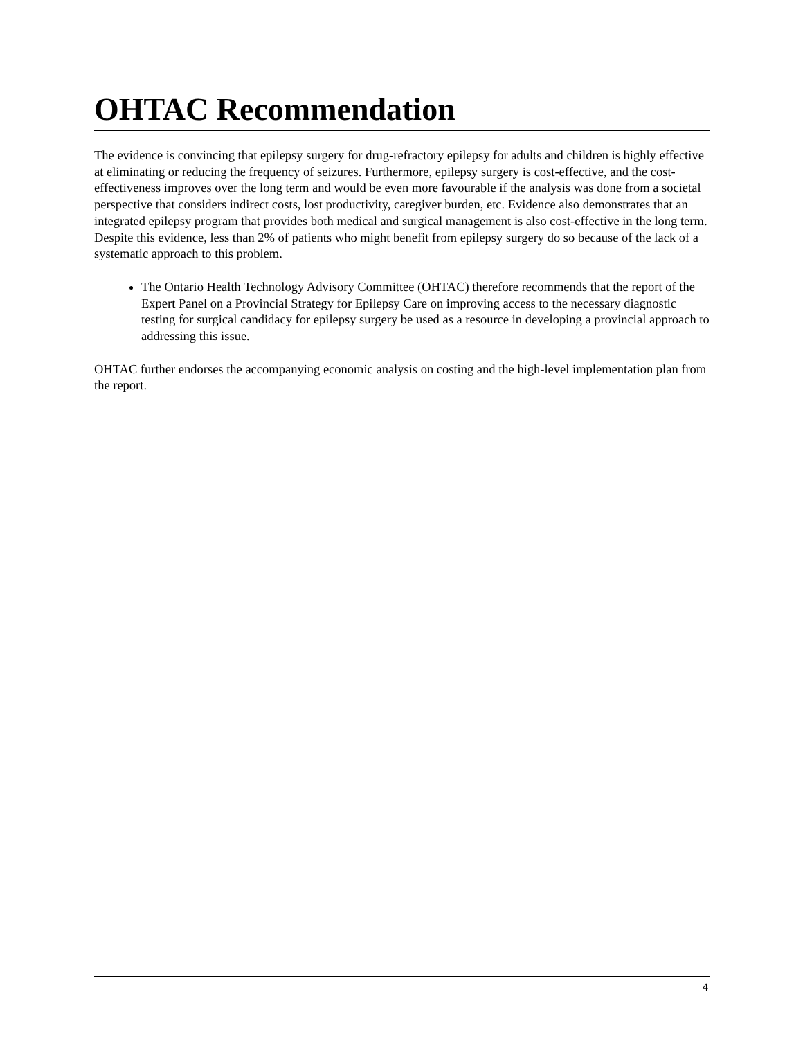OHTAC Recommendation
The evidence is convincing that epilepsy surgery for drug-refractory epilepsy for adults and children is highly effective at eliminating or reducing the frequency of seizures. Furthermore, epilepsy surgery is cost-effective, and the cost-effectiveness improves over the long term and would be even more favourable if the analysis was done from a societal perspective that considers indirect costs, lost productivity, caregiver burden, etc. Evidence also demonstrates that an integrated epilepsy program that provides both medical and surgical management is also cost-effective in the long term. Despite this evidence, less than 2% of patients who might benefit from epilepsy surgery do so because of the lack of a systematic approach to this problem.
The Ontario Health Technology Advisory Committee (OHTAC) therefore recommends that the report of the Expert Panel on a Provincial Strategy for Epilepsy Care on improving access to the necessary diagnostic testing for surgical candidacy for epilepsy surgery be used as a resource in developing a provincial approach to addressing this issue.
OHTAC further endorses the accompanying economic analysis on costing and the high-level implementation plan from the report.
4